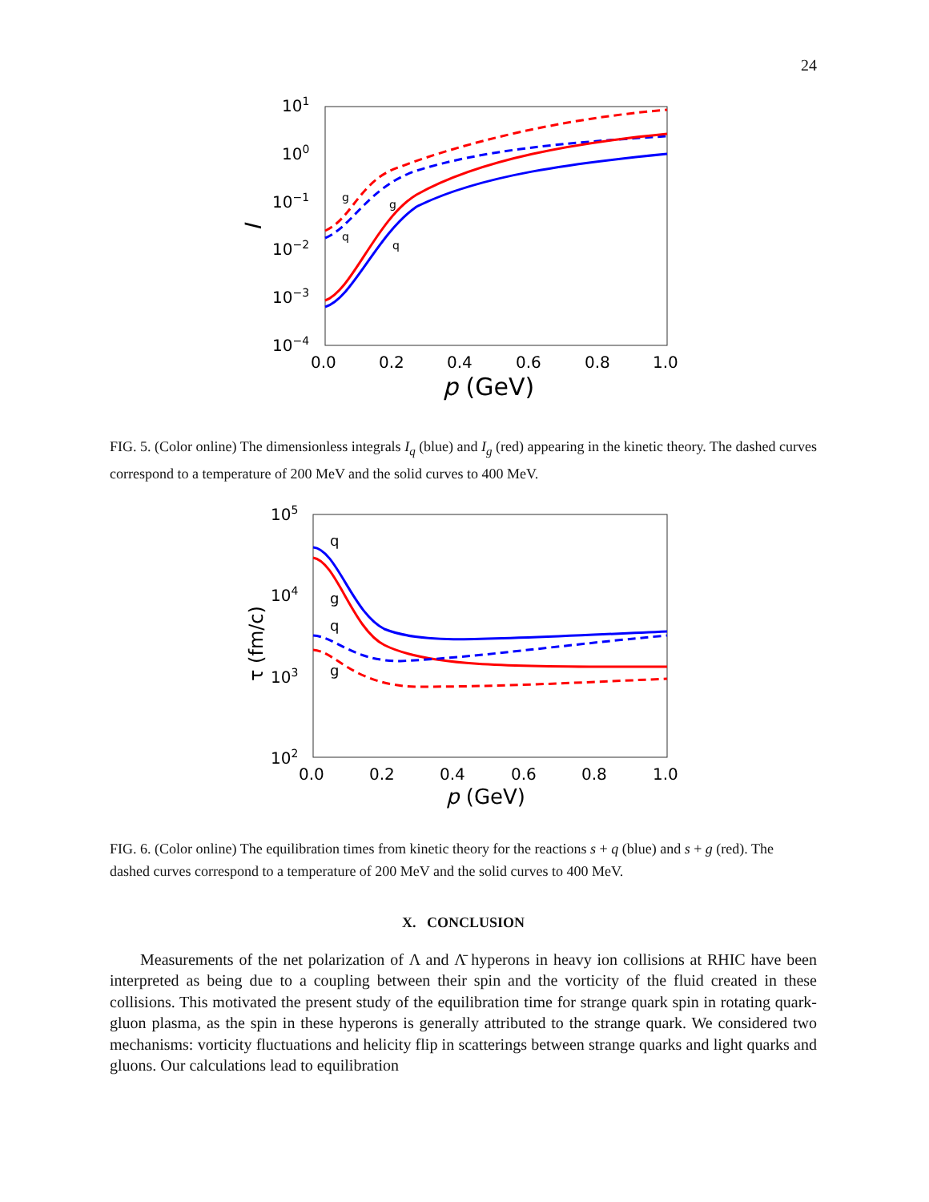24
101
100
10−1
10−2
10−3
10−4
0.0
0.2
0.4
0.6
0.8
1.0
p (GeV)
I
g
q
g
q
FIG. 5. (Color online) The dimensionless integrals I<sub>q</sub> (blue) and I<sub>g</sub> (red) appearing in the kinetic theory. The dashed curves correspond to a temperature of 200 MeV and the solid curves to 400 MeV.
105
104
103
102
0.0
0.2
0.4
0.6
0.8
1.0
p (GeV)
τ (fm/c)
q
g
q
g
FIG. 6. (Color online) The equilibration times from kinetic theory for the reactions s + q (blue) and s + g (red). The dashed curves correspond to a temperature of 200 MeV and the solid curves to 400 MeV.
X. CONCLUSION
Measurements of the net polarization of Λ and Λ̄ hyperons in heavy ion collisions at RHIC have been interpreted as being due to a coupling between their spin and the vorticity of the fluid created in these collisions. This motivated the present study of the equilibration time for strange quark spin in rotating quark-gluon plasma, as the spin in these hyperons is generally attributed to the strange quark. We considered two mechanisms: vorticity fluctuations and helicity flip in scatterings between strange quarks and light quarks and gluons. Our calculations lead to equilibration